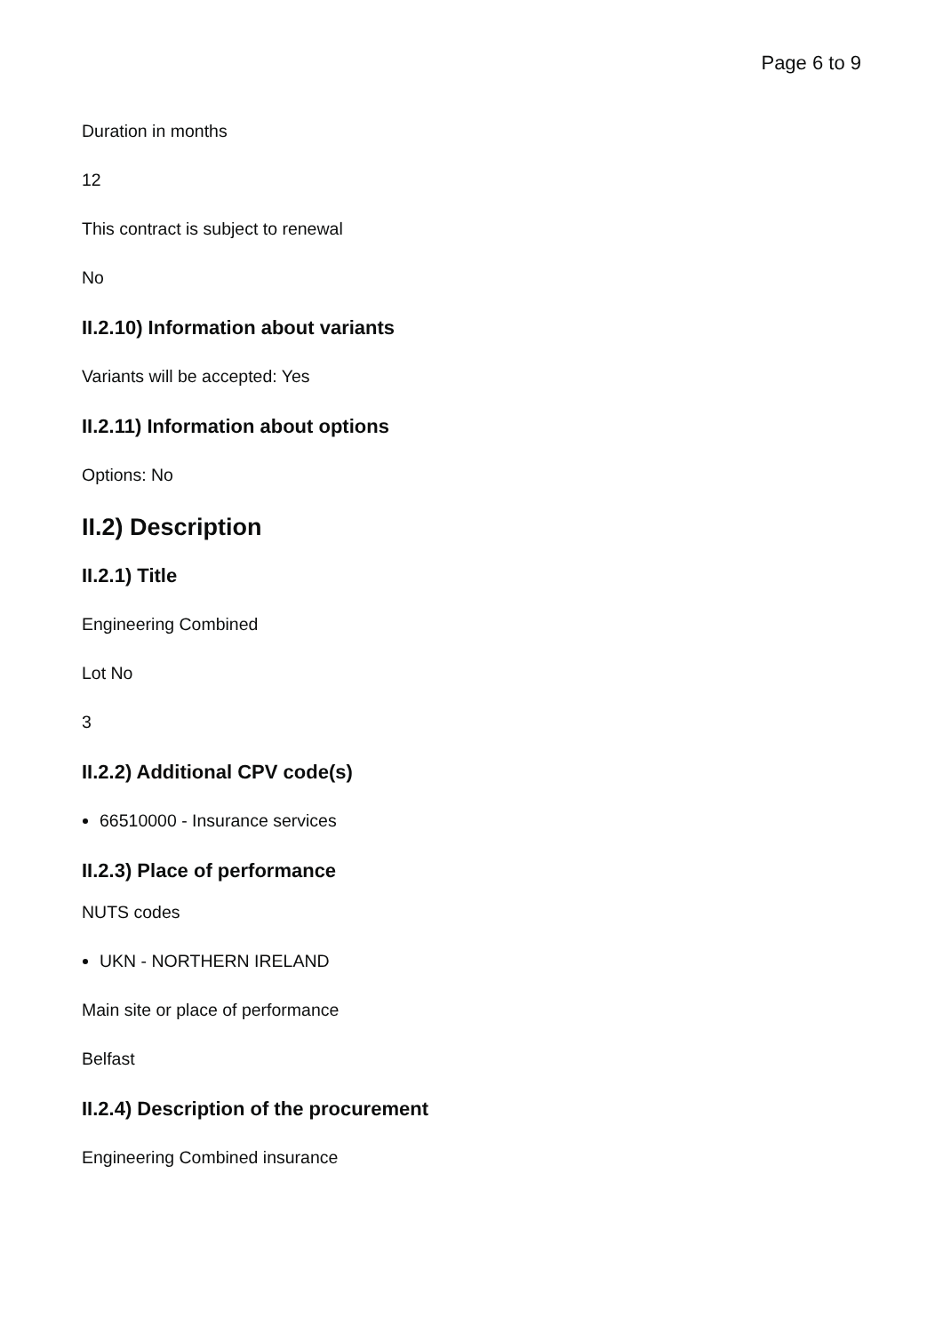Page 6 to 9
Duration in months
12
This contract is subject to renewal
No
II.2.10) Information about variants
Variants will be accepted: Yes
II.2.11) Information about options
Options: No
II.2) Description
II.2.1) Title
Engineering Combined
Lot No
3
II.2.2) Additional CPV code(s)
66510000 - Insurance services
II.2.3) Place of performance
NUTS codes
UKN - NORTHERN IRELAND
Main site or place of performance
Belfast
II.2.4) Description of the procurement
Engineering Combined insurance